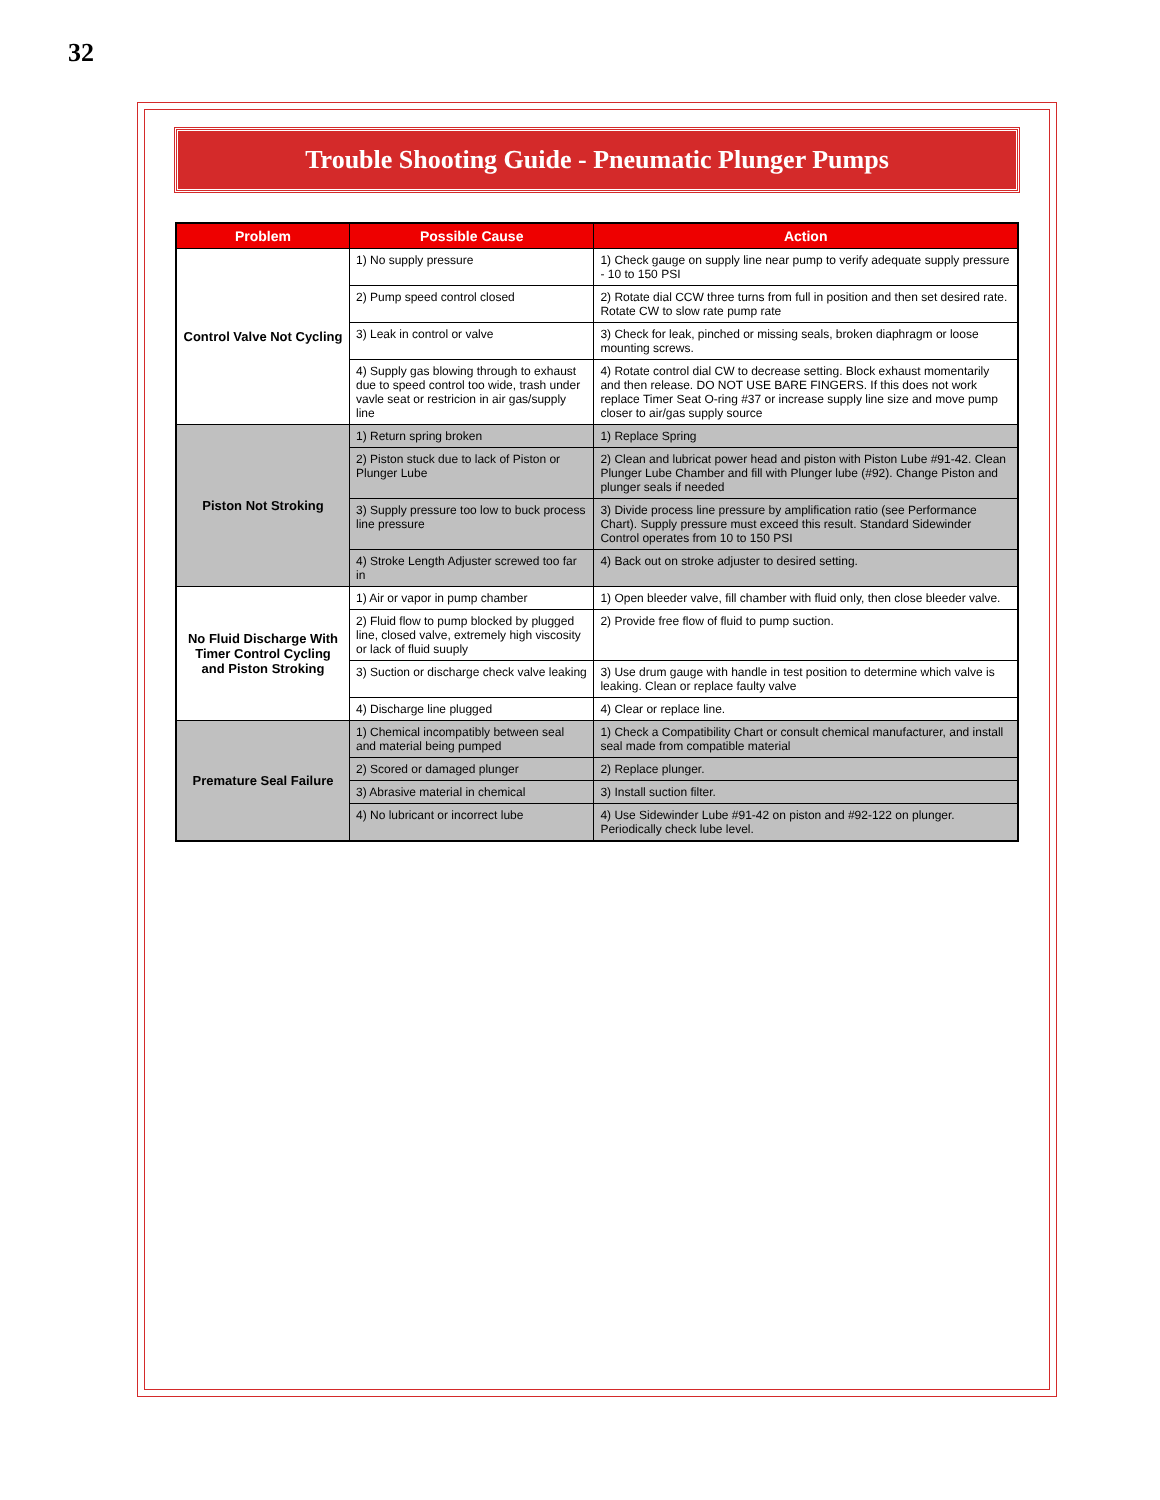32
Trouble Shooting Guide - Pneumatic Plunger Pumps
| Problem | Possible Cause | Action |
| --- | --- | --- |
| Control Valve Not Cycling | 1) No supply pressure | 1) Check gauge on supply line near pump to verify adequate supply pressure - 10 to 150 PSI |
| | 2) Pump speed control closed | 2) Rotate dial CCW three turns from full in position and then set desired rate. Rotate CW to slow rate pump rate |
| | 3) Leak in control or valve | 3) Check for leak, pinched or missing seals, broken diaphragm or loose mounting screws. |
| | 4) Supply gas blowing through to exhaust due to speed control too wide, trash under vavle seat or restricion in air gas/supply line | 4) Rotate control dial CW to decrease setting. Block exhaust momentarily and then release. DO NOT USE BARE FINGERS. If this does not work replace Timer Seat O-ring #37 or increase supply line size and move pump closer to air/gas supply source |
| Piston Not Stroking | 1) Return spring broken | 1) Replace Spring |
| | 2) Piston stuck due to lack of Piston or Plunger Lube | 2) Clean and lubricat power head and piston with Piston Lube #91-42. Clean Plunger Lube Chamber and fill with Plunger lube (#92). Change Piston and plunger seals if needed |
| | 3) Supply pressure too low to buck process line pressure | 3) Divide process line pressure by amplification ratio (see Performance Chart). Supply pressure must exceed this result. Standard Sidewinder Control operates from 10 to 150 PSI |
| | 4) Stroke Length Adjuster screwed too far in | 4) Back out on stroke adjuster to desired setting. |
| No Fluid Discharge With Timer Control Cycling and Piston Stroking | 1) Air or vapor in pump chamber | 1) Open bleeder valve, fill chamber with fluid only, then close bleeder valve. |
| | 2) Fluid flow to pump blocked by plugged line, closed valve, extremely high viscosity or lack of fluid suuply | 2) Provide free flow of fluid to pump suction. |
| | 3) Suction or discharge check valve leaking | 3) Use drum gauge with handle in test position to determine which valve is leaking. Clean or replace faulty valve |
| | 4) Discharge line plugged | 4) Clear or replace line. |
| Premature Seal Failure | 1) Chemical incompatibly between seal and material being pumped | 1) Check a Compatibility Chart or consult chemical manufacturer, and install seal made from compatible material |
| | 2) Scored or damaged plunger | 2) Replace plunger. |
| | 3) Abrasive material in chemical | 3) Install suction filter. |
| | 4) No lubricant or incorrect lube | 4) Use Sidewinder Lube #91-42 on piston and #92-122 on plunger. Periodically check lube level. |